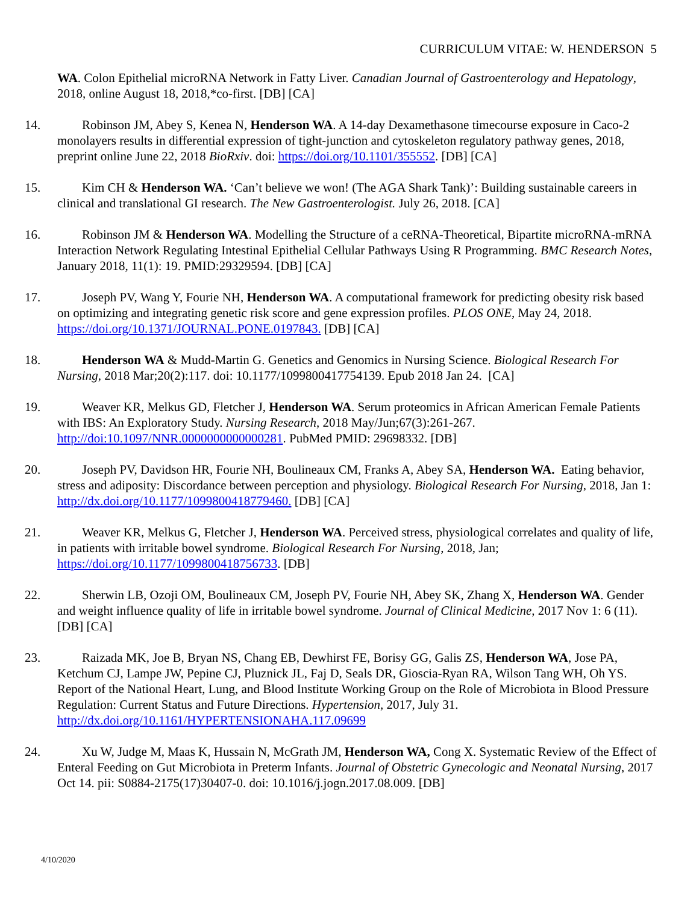CURRICULUM VITAE: W. HENDERSON 5
WA. Colon Epithelial microRNA Network in Fatty Liver. Canadian Journal of Gastroenterology and Hepatology, 2018, online August 18, 2018,*co-first. [DB] [CA]
14. Robinson JM, Abey S, Kenea N, Henderson WA. A 14-day Dexamethasone timecourse exposure in Caco-2 monolayers results in differential expression of tight-junction and cytoskeleton regulatory pathway genes, 2018, preprint online June 22, 2018 BioRxiv. doi: https://doi.org/10.1101/355552. [DB] [CA]
15. Kim CH & Henderson WA. ‘Can’t believe we won! (The AGA Shark Tank)’: Building sustainable careers in clinical and translational GI research. The New Gastroenterologist. July 26, 2018. [CA]
16. Robinson JM & Henderson WA. Modelling the Structure of a ceRNA-Theoretical, Bipartite microRNA-mRNA Interaction Network Regulating Intestinal Epithelial Cellular Pathways Using R Programming. BMC Research Notes, January 2018, 11(1): 19. PMID:29329594. [DB] [CA]
17. Joseph PV, Wang Y, Fourie NH, Henderson WA. A computational framework for predicting obesity risk based on optimizing and integrating genetic risk score and gene expression profiles. PLOS ONE, May 24, 2018. https://doi.org/10.1371/JOURNAL.PONE.0197843. [DB] [CA]
18. Henderson WA & Mudd-Martin G. Genetics and Genomics in Nursing Science. Biological Research For Nursing, 2018 Mar;20(2):117. doi: 10.1177/1099800417754139. Epub 2018 Jan 24. [CA]
19. Weaver KR, Melkus GD, Fletcher J, Henderson WA. Serum proteomics in African American Female Patients with IBS: An Exploratory Study. Nursing Research, 2018 May/Jun;67(3):261-267. http://doi:10.1097/NNR.0000000000000281. PubMed PMID: 29698332. [DB]
20. Joseph PV, Davidson HR, Fourie NH, Boulineaux CM, Franks A, Abey SA, Henderson WA. Eating behavior, stress and adiposity: Discordance between perception and physiology. Biological Research For Nursing, 2018, Jan 1: http://dx.doi.org/10.1177/1099800418779460. [DB] [CA]
21. Weaver KR, Melkus G, Fletcher J, Henderson WA. Perceived stress, physiological correlates and quality of life, in patients with irritable bowel syndrome. Biological Research For Nursing, 2018, Jan; https://doi.org/10.1177/1099800418756733. [DB]
22. Sherwin LB, Ozoji OM, Boulineaux CM, Joseph PV, Fourie NH, Abey SK, Zhang X, Henderson WA. Gender and weight influence quality of life in irritable bowel syndrome. Journal of Clinical Medicine, 2017 Nov 1: 6 (11). [DB] [CA]
23. Raizada MK, Joe B, Bryan NS, Chang EB, Dewhirst FE, Borisy GG, Galis ZS, Henderson WA, Jose PA, Ketchum CJ, Lampe JW, Pepine CJ, Pluznick JL, Faj D, Seals DR, Gioscia-Ryan RA, Wilson Tang WH, Oh YS. Report of the National Heart, Lung, and Blood Institute Working Group on the Role of Microbiota in Blood Pressure Regulation: Current Status and Future Directions. Hypertension, 2017, July 31. http://dx.doi.org/10.1161/HYPERTENSIONAHA.117.09699
24. Xu W, Judge M, Maas K, Hussain N, McGrath JM, Henderson WA, Cong X. Systematic Review of the Effect of Enteral Feeding on Gut Microbiota in Preterm Infants. Journal of Obstetric Gynecologic and Neonatal Nursing, 2017 Oct 14. pii: S0884-2175(17)30407-0. doi: 10.1016/j.jogn.2017.08.009. [DB]
4/10/2020